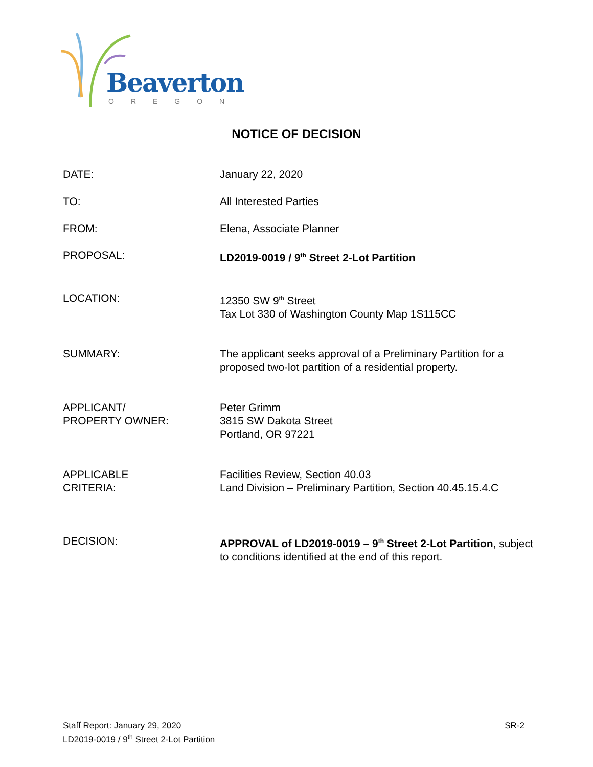Beaverton
OREGON
NOTICE OF DECISION
DATE: January 22, 2020
TO: All Interested Parties
FROM: Elena, Associate Planner
PROPOSAL: LD2019-0019 / 9<sup>th</sup> Street 2-Lot Partition
LOCATION: 12350 SW 9<sup>th</sup> Street
Tax Lot 330 of Washington County Map 1S115CC
SUMMARY: The applicant seeks approval of a Preliminary Partition for a proposed two-lot partition of a residential property.
APPLICANT/
PROPERTY OWNER:
Peter Grimm
3815 SW Dakota Street
Portland, OR 97221
APPLICABLE
CRITERIA:
Facilities Review, Section 40.03
Land Division – Preliminary Partition, Section 40.45.15.4.C
DECISION: APPROVAL of LD2019-0019 – 9<sup>th</sup> Street 2-Lot Partition, subject to conditions identified at the end of this report.
Staff Report: January 29, 2020
LD2019-0019 / 9<sup>th</sup> Street 2-Lot Partition
SR-2